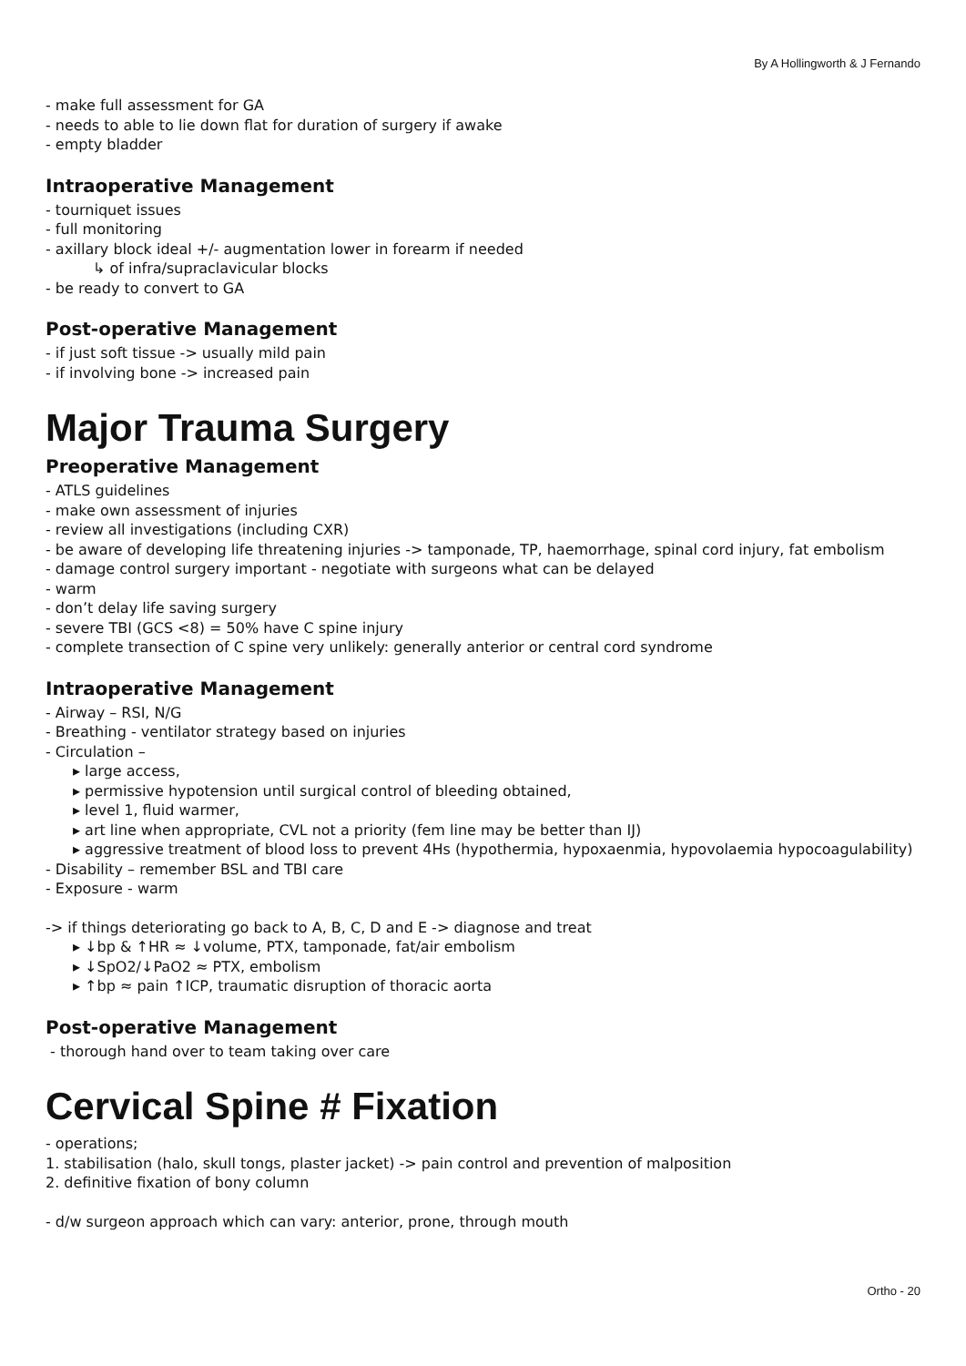By A Hollingworth & J Fernando
- make full assessment for GA
- needs to able to lie down flat for duration of surgery if awake
- empty bladder
Intraoperative Management
- tourniquet issues
- full monitoring
- axillary block ideal +/- augmentation lower in forearm if needed
↳ of infra/supraclavicular blocks
- be ready to convert to GA
Post-operative Management
- if just soft tissue -> usually mild pain
- if involving bone -> increased pain
Major Trauma Surgery
Preoperative Management
- ATLS guidelines
- make own assessment of injuries
- review all investigations (including CXR)
- be aware of developing life threatening injuries -> tamponade, TP, haemorrhage, spinal cord injury, fat embolism
- damage control surgery important - negotiate with surgeons what can be delayed
- warm
- don’t delay life saving surgery
- severe TBI (GCS <8) = 50% have C spine injury
- complete transection of C spine very unlikely: generally anterior or central cord syndrome
Intraoperative Management
- Airway – RSI, N/G
- Breathing - ventilator strategy based on injuries
- Circulation –
▸ large access,
▸ permissive hypotension until surgical control of bleeding obtained,
▸ level 1, fluid warmer,
▸ art line when appropriate, CVL not a priority (fem line may be better than IJ)
▸ aggressive treatment of blood loss to prevent 4Hs (hypothermia, hypoxaenmia, hypovolaemia hypocoagulability)
- Disability – remember BSL and TBI care
- Exposure - warm
-> if things deteriorating go back to A, B, C, D and E -> diagnose and treat
▸ ↓bp & ↑HR ≈ ↓volume, PTX, tamponade, fat/air embolism
▸ ↓SpO2/↓PaO2 ≈ PTX, embolism
▸ ↑bp ≈ pain ↑ICP, traumatic disruption of thoracic aorta
Post-operative Management
- thorough hand over to team taking over care
Cervical Spine # Fixation
- operations;
1. stabilisation (halo, skull tongs, plaster jacket) -> pain control and prevention of malposition
2. definitive fixation of bony column
- d/w surgeon approach which can vary: anterior, prone, through mouth
Ortho - 20